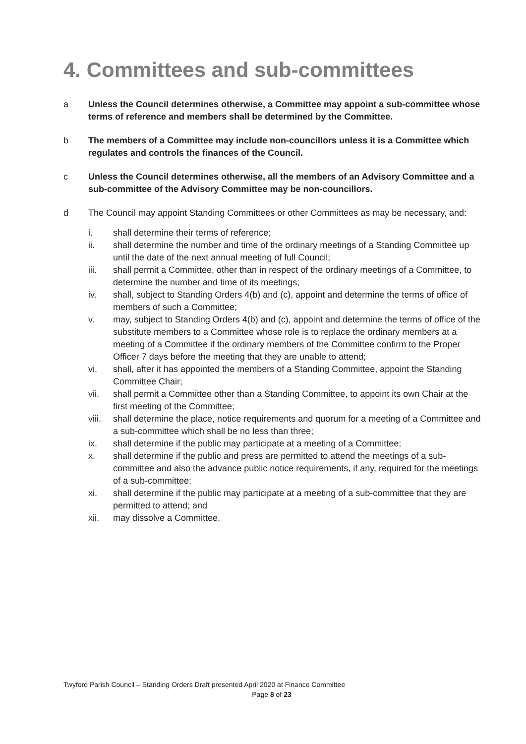4. Committees and sub-committees
a Unless the Council determines otherwise, a Committee may appoint a sub-committee whose terms of reference and members shall be determined by the Committee.
b The members of a Committee may include non-councillors unless it is a Committee which regulates and controls the finances of the Council.
c Unless the Council determines otherwise, all the members of an Advisory Committee and a sub-committee of the Advisory Committee may be non-councillors.
d The Council may appoint Standing Committees or other Committees as may be necessary, and:
i. shall determine their terms of reference;
ii. shall determine the number and time of the ordinary meetings of a Standing Committee up until the date of the next annual meeting of full Council;
iii. shall permit a Committee, other than in respect of the ordinary meetings of a Committee, to determine the number and time of its meetings;
iv. shall, subject to Standing Orders 4(b) and (c), appoint and determine the terms of office of members of such a Committee;
v. may, subject to Standing Orders 4(b) and (c), appoint and determine the terms of office of the substitute members to a Committee whose role is to replace the ordinary members at a meeting of a Committee if the ordinary members of the Committee confirm to the Proper Officer 7 days before the meeting that they are unable to attend;
vi. shall, after it has appointed the members of a Standing Committee, appoint the Standing Committee Chair;
vii. shall permit a Committee other than a Standing Committee, to appoint its own Chair at the first meeting of the Committee;
viii. shall determine the place, notice requirements and quorum for a meeting of a Committee and a sub-committee which shall be no less than three;
ix. shall determine if the public may participate at a meeting of a Committee;
x. shall determine if the public and press are permitted to attend the meetings of a sub-committee and also the advance public notice requirements, if any, required for the meetings of a sub-committee;
xi. shall determine if the public may participate at a meeting of a sub-committee that they are permitted to attend; and
xii. may dissolve a Committee.
Twyford Parish Council – Standing Orders Draft presented April 2020 at Finance Committee
Page 8 of 23